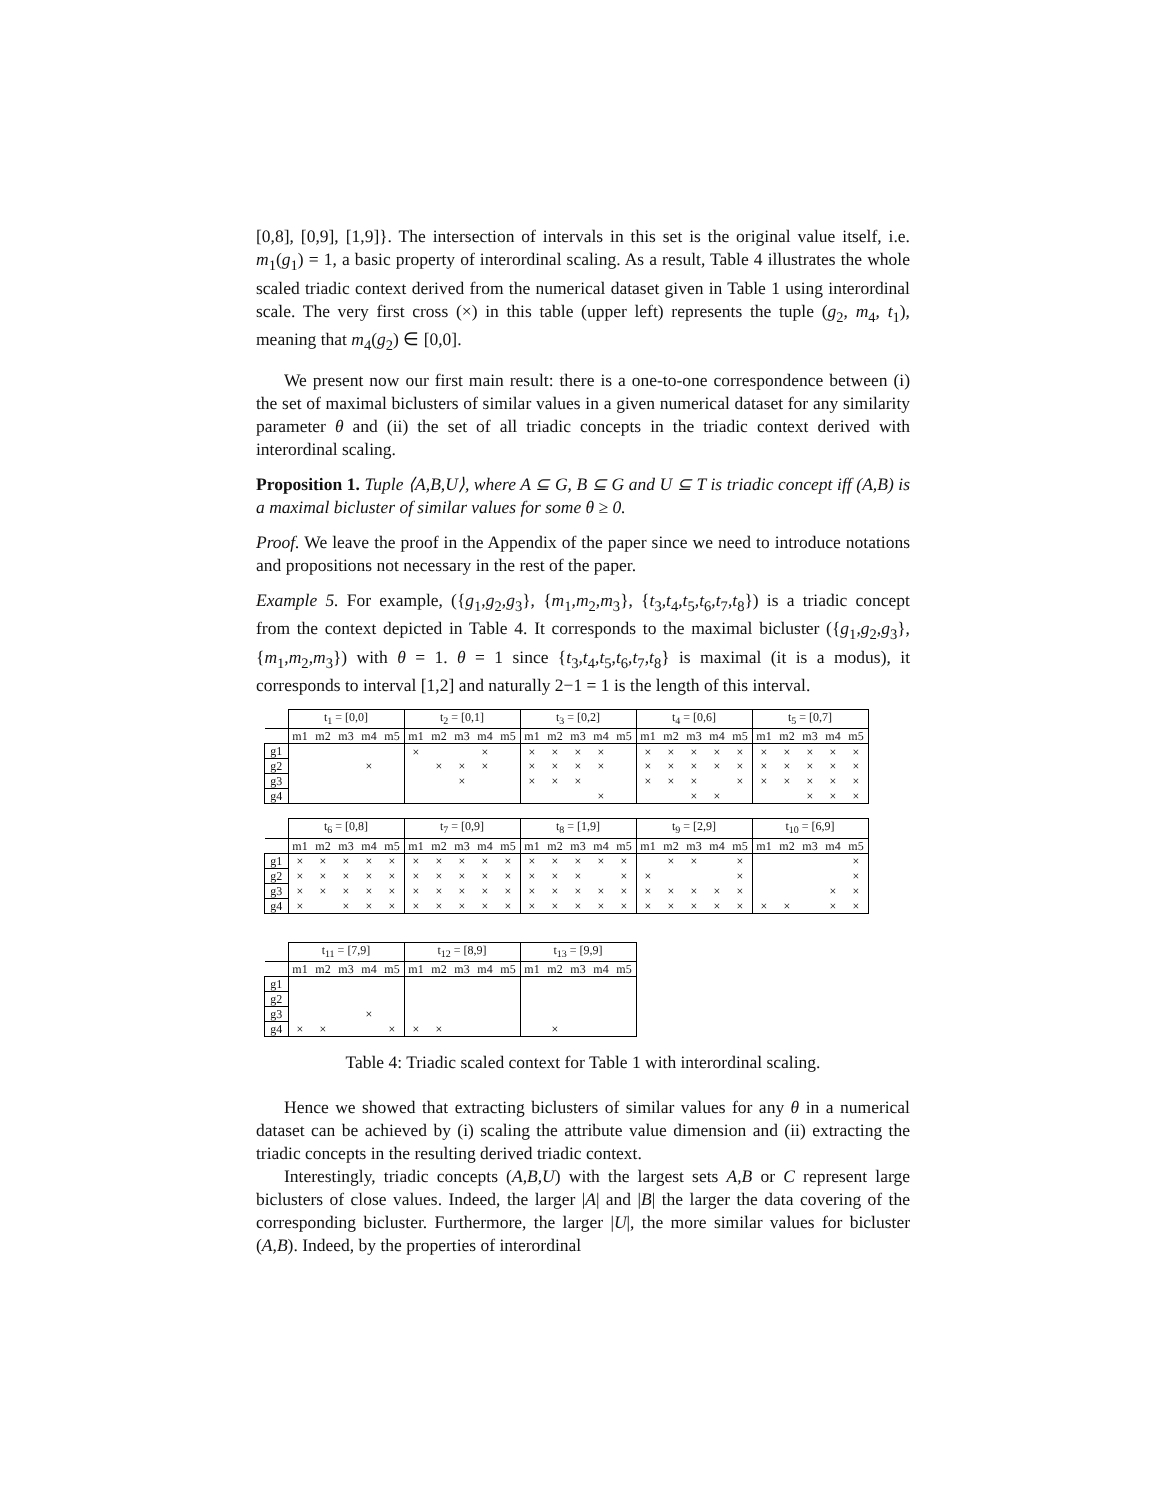[0,8], [0,9], [1,9]}. The intersection of intervals in this set is the original value itself, i.e. m<sub>1</sub>(g<sub>1</sub>) = 1, a basic property of interordinal scaling. As a result, Table 4 illustrates the whole scaled triadic context derived from the numerical dataset given in Table 1 using interordinal scale. The very first cross (×) in this table (upper left) represents the tuple (g<sub>2</sub>, m<sub>4</sub>, t<sub>1</sub>), meaning that m<sub>4</sub>(g<sub>2</sub>) ∈ [0,0].
We present now our first main result: there is a one-to-one correspondence between (i) the set of maximal biclusters of similar values in a given numerical dataset for any similarity parameter θ and (ii) the set of all triadic concepts in the triadic context derived with interordinal scaling.
Proposition 1. Tuple ⟨A,B,U⟩, where A ⊆ G, B ⊆ G and U ⊆ T is triadic concept iff (A,B) is a maximal bicluster of similar values for some θ ≥ 0.
Proof. We leave the proof in the Appendix of the paper since we need to introduce notations and propositions not necessary in the rest of the paper.
Example 5. For example, ({g<sub>1</sub>,g<sub>2</sub>,g<sub>3</sub>}, {m<sub>1</sub>,m<sub>2</sub>,m<sub>3</sub>}, {t<sub>3</sub>,t<sub>4</sub>,t<sub>5</sub>,t<sub>6</sub>,t<sub>7</sub>,t<sub>8</sub>}) is a triadic concept from the context depicted in Table 4. It corresponds to the maximal bicluster ({g<sub>1</sub>,g<sub>2</sub>,g<sub>3</sub>}, {m<sub>1</sub>,m<sub>2</sub>,m<sub>3</sub>}) with θ = 1. θ = 1 since {t<sub>3</sub>,t<sub>4</sub>,t<sub>5</sub>,t<sub>6</sub>,t<sub>7</sub>,t<sub>8</sub>} is maximal (it is a modus), it corresponds to interval [1,2] and naturally 2−1 = 1 is the length of this interval.
| | t<sub>1</sub> = [0,0] | | | | | t<sub>2</sub> = [0,1] | | | | | t<sub>3</sub> = [0,2] | | | | | t<sub>4</sub> = [0,6] | | | | | t<sub>5</sub> = [0,7] | | | | |
| | m1 | m2 | m3 | m4 | m5 | m1 | m2 | m3 | m4 | m5 | m1 | m2 | m3 | m4 | m5 | m1 | m2 | m3 | m4 | m5 | m1 | m2 | m3 | m4 | m5 |
| g1 | | | | | | × | | | × | | × | × | × | × | | × | × | × | × | × | × | × | × | × | × |
| g2 | | | | × | | | × | × | × | | × | × | × | × | | × | × | × | × | × | × | × | × | × | × |
| g3 | | | | | | | | × | | | × | × | × | | | × | × | × | | × | × | × | × | × | × |
| g4 | | | | | | | | | | | | | | × | | | | × | × | | | | × | × | × |
| | t<sub>6</sub> = [0,8] | | | | | t<sub>7</sub> = [0,9] | | | | | t<sub>8</sub> = [1,9] | | | | | t<sub>9</sub> = [2,9] | | | | | t<sub>10</sub> = [6,9] | | | | |
| | m1 | m2 | m3 | m4 | m5 | m1 | m2 | m3 | m4 | m5 | m1 | m2 | m3 | m4 | m5 | m1 | m2 | m3 | m4 | m5 | m1 | m2 | m3 | m4 | m5 |
| g1 | × | × | × | × | × | × | × | × | × | × | × | × | × | × | × | | × | × | | × | | | | | × |
| g2 | × | × | × | × | × | × | × | × | × | × | × | × | × | | × | × | | | | × | | | | | × |
| g3 | × | × | × | × | × | × | × | × | × | × | × | × | × | × | × | × | × | × | × | × | | | | × | × |
| g4 | × | | × | × | × | × | × | × | × | × | × | × | × | × | × | × | × | × | × | × | × | × | | × | × |
| | t<sub>11</sub> = [7,9] | | | | | t<sub>12</sub> = [8,9] | | | | | t<sub>13</sub> = [9,9] | | | | |
| | m1 | m2 | m3 | m4 | m5 | m1 | m2 | m3 | m4 | m5 | m1 | m2 | m3 | m4 | m5 |
| g1 | | | | | | | | | | | | | | | |
| g2 | | | | | | | | | | | | | | | |
| g3 | | | | × | | | | | | | | | | | |
| g4 | × | × | | | × | × | × | | | | | × | | | |
Table 4: Triadic scaled context for Table 1 with interordinal scaling.
Hence we showed that extracting biclusters of similar values for any θ in a numerical dataset can be achieved by (i) scaling the attribute value dimension and (ii) extracting the triadic concepts in the resulting derived triadic context.
Interestingly, triadic concepts (A,B,U) with the largest sets A,B or C represent large biclusters of close values. Indeed, the larger |A| and |B| the larger the data covering of the corresponding bicluster. Furthermore, the larger |U|, the more similar values for bicluster (A,B). Indeed, by the properties of interordinal